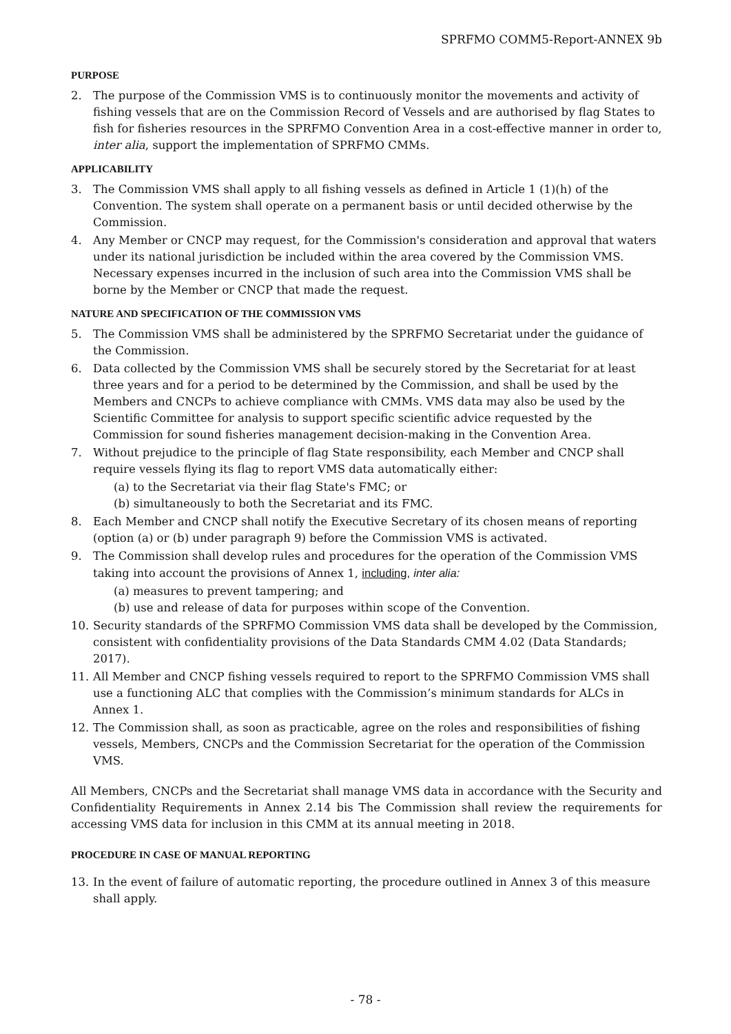SPRFMO COMM5-Report-ANNEX 9b
PURPOSE
2. The purpose of the Commission VMS is to continuously monitor the movements and activity of fishing vessels that are on the Commission Record of Vessels and are authorised by flag States to fish for fisheries resources in the SPRFMO Convention Area in a cost-effective manner in order to, inter alia, support the implementation of SPRFMO CMMs.
APPLICABILITY
3. The Commission VMS shall apply to all fishing vessels as defined in Article 1 (1)(h) of the Convention. The system shall operate on a permanent basis or until decided otherwise by the Commission.
4. Any Member or CNCP may request, for the Commission's consideration and approval that waters under its national jurisdiction be included within the area covered by the Commission VMS. Necessary expenses incurred in the inclusion of such area into the Commission VMS shall be borne by the Member or CNCP that made the request.
NATURE AND SPECIFICATION OF THE COMMISSION VMS
5. The Commission VMS shall be administered by the SPRFMO Secretariat under the guidance of the Commission.
6. Data collected by the Commission VMS shall be securely stored by the Secretariat for at least three years and for a period to be determined by the Commission, and shall be used by the Members and CNCPs to achieve compliance with CMMs. VMS data may also be used by the Scientific Committee for analysis to support specific scientific advice requested by the Commission for sound fisheries management decision-making in the Convention Area.
7. Without prejudice to the principle of flag State responsibility, each Member and CNCP shall require vessels flying its flag to report VMS data automatically either:
(a) to the Secretariat via their flag State's FMC; or
(b) simultaneously to both the Secretariat and its FMC.
8. Each Member and CNCP shall notify the Executive Secretary of its chosen means of reporting (option (a) or (b) under paragraph 9) before the Commission VMS is activated.
9. The Commission shall develop rules and procedures for the operation of the Commission VMS taking into account the provisions of Annex 1, including, inter alia:
(a) measures to prevent tampering; and
(b) use and release of data for purposes within scope of the Convention.
10. Security standards of the SPRFMO Commission VMS data shall be developed by the Commission, consistent with confidentiality provisions of the Data Standards CMM 4.02 (Data Standards; 2017).
11. All Member and CNCP fishing vessels required to report to the SPRFMO Commission VMS shall use a functioning ALC that complies with the Commission’s minimum standards for ALCs in Annex 1.
12. The Commission shall, as soon as practicable, agree on the roles and responsibilities of fishing vessels, Members, CNCPs and the Commission Secretariat for the operation of the Commission VMS.
All Members, CNCPs and the Secretariat shall manage VMS data in accordance with the Security and Confidentiality Requirements in Annex 2.14 bis The Commission shall review the requirements for accessing VMS data for inclusion in this CMM at its annual meeting in 2018.
PROCEDURE IN CASE OF MANUAL REPORTING
13. In the event of failure of automatic reporting, the procedure outlined in Annex 3 of this measure shall apply.
- 78 -